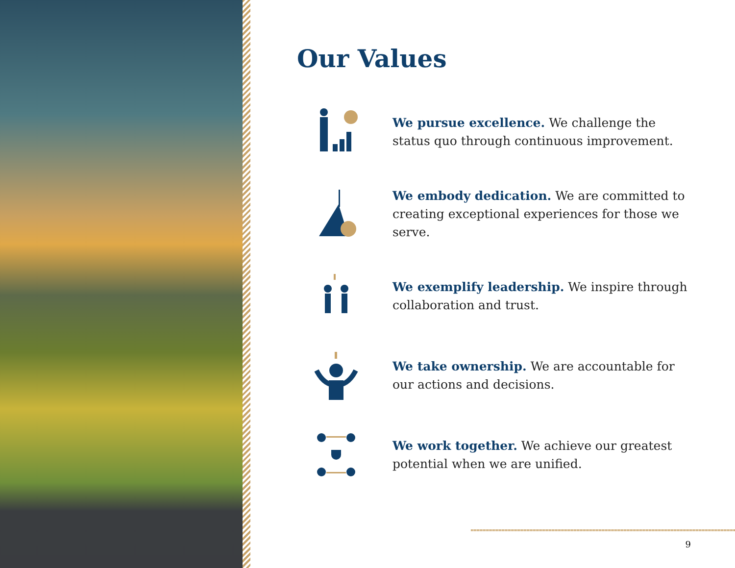Our Values
We pursue excellence. We challenge the status quo through continuous improvement.
We embody dedication. We are committed to creating exceptional experiences for those we serve.
We exemplify leadership. We inspire through collaboration and trust.
We take ownership. We are accountable for our actions and decisions.
We work together. We achieve our greatest potential when we are unified.
9